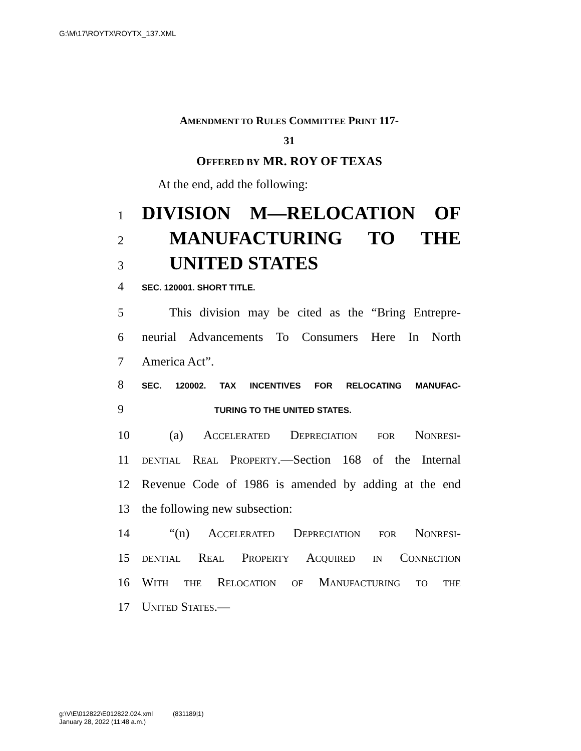G:\M\17\ROYTX\ROYTX_137.XML
AMENDMENT TO RULES COMMITTEE PRINT 117-
31
OFFERED BY MR. ROY OF TEXAS
At the end, add the following:
1 DIVISION M—RELOCATION OF
2 MANUFACTURING TO THE
3 UNITED STATES
4 SEC. 120001. SHORT TITLE.
5 This division may be cited as the “Bring Entrepre-
6 neurial Advancements To Consumers Here In North
7 America Act”.
8 SEC. 120002. TAX INCENTIVES FOR RELOCATING MANUFAC-
9 TURING TO THE UNITED STATES.
10 (a) Accelerated Depreciation for Nonresi-
11 dential Real Property.—Section 168 of the Internal
12 Revenue Code of 1986 is amended by adding at the end
13 the following new subsection:
14 “(n) Accelerated Depreciation for Nonresi-
15 dential Real Property Acquired in Connection
16 With the Relocation of Manufacturing to the
17 United States.—
g:\V\E\012822\E012822.024.xml (831189|1)
January 28, 2022 (11:48 a.m.)